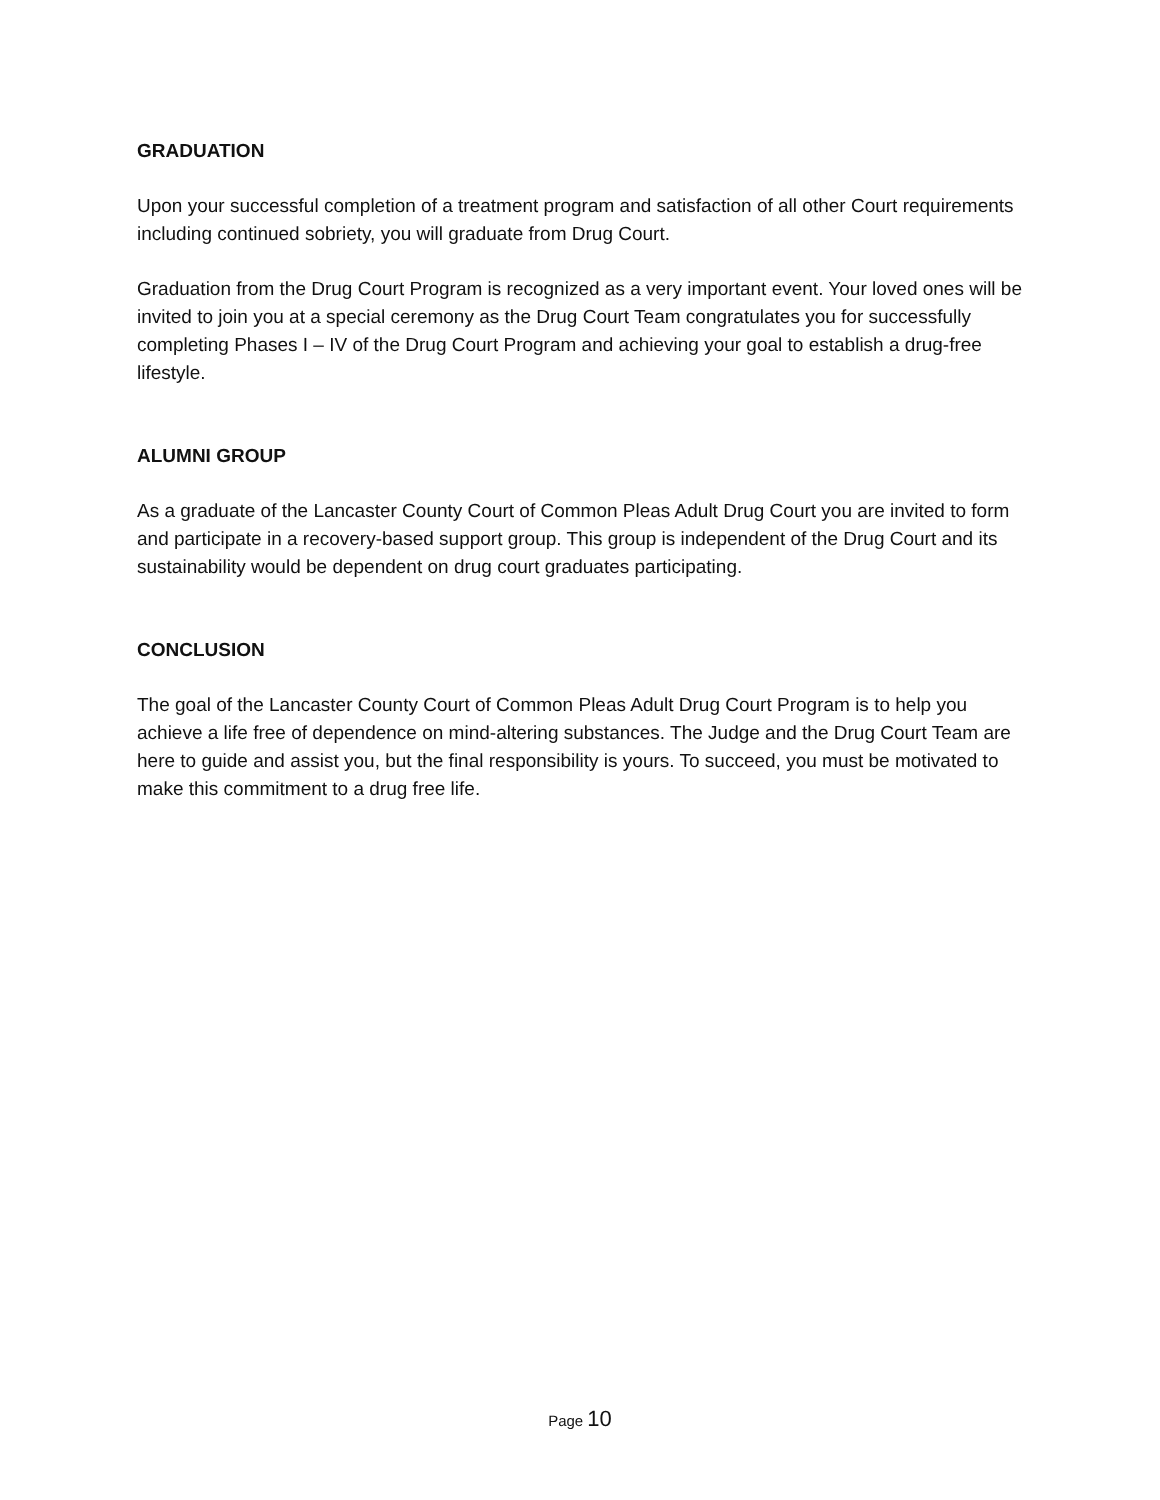GRADUATION
Upon your successful completion of a treatment program and satisfaction of all other Court requirements including continued sobriety, you will graduate from Drug Court.
Graduation from the Drug Court Program is recognized as a very important event. Your loved ones will be invited to join you at a special ceremony as the Drug Court Team congratulates you for successfully completing Phases I – IV of the Drug Court Program and achieving your goal to establish a drug-free lifestyle.
ALUMNI GROUP
As a graduate of the Lancaster County Court of Common Pleas Adult Drug Court you are invited to form and participate in a recovery-based support group. This group is independent of the Drug Court and its sustainability would be dependent on drug court graduates participating.
CONCLUSION
The goal of the Lancaster County Court of Common Pleas Adult Drug Court Program is to help you achieve a life free of dependence on mind-altering substances. The Judge and the Drug Court Team are here to guide and assist you, but the final responsibility is yours. To succeed, you must be motivated to make this commitment to a drug free life.
Page 10